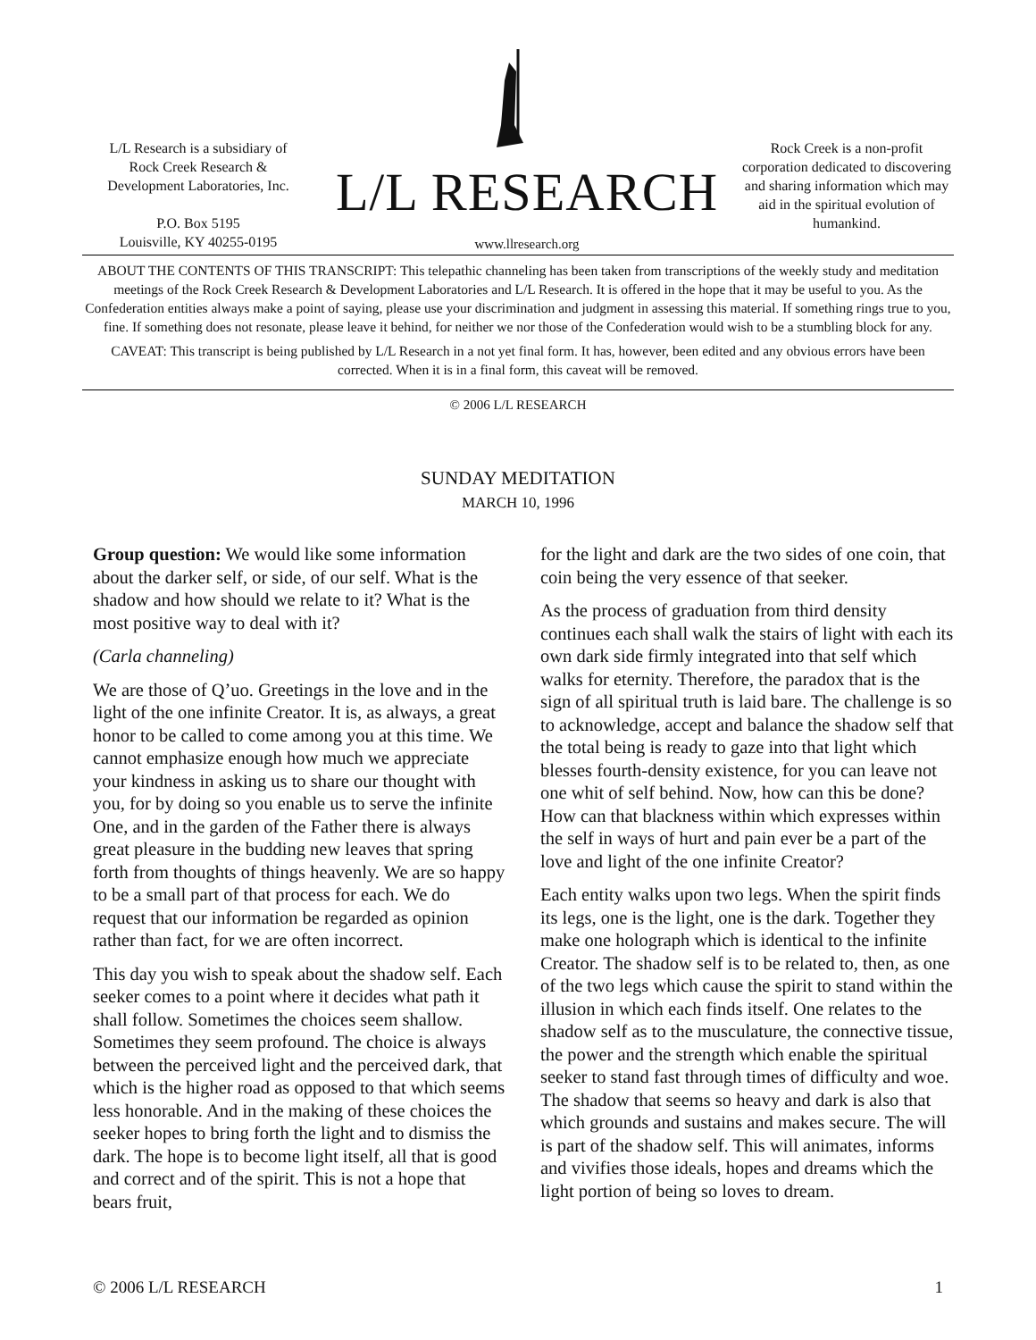L/L Research is a subsidiary of
Rock Creek Research &
Development Laboratories, Inc.
P.O. Box 5195
Louisville, KY 40255-0195
L/L RESEARCH
www.llresearch.org
Rock Creek is a non-profit corporation dedicated to discovering and sharing information which may aid in the spiritual evolution of humankind.
ABOUT THE CONTENTS OF THIS TRANSCRIPT: This telepathic channeling has been taken from transcriptions of the weekly study and meditation meetings of the Rock Creek Research & Development Laboratories and L/L Research. It is offered in the hope that it may be useful to you. As the Confederation entities always make a point of saying, please use your discrimination and judgment in assessing this material. If something rings true to you, fine. If something does not resonate, please leave it behind, for neither we nor those of the Confederation would wish to be a stumbling block for any.
CAVEAT: This transcript is being published by L/L Research in a not yet final form. It has, however, been edited and any obvious errors have been corrected. When it is in a final form, this caveat will be removed.
© 2006 L/L RESEARCH
SUNDAY MEDITATION
MARCH 10, 1996
Group question: We would like some information about the darker self, or side, of our self. What is the shadow and how should we relate to it? What is the most positive way to deal with it?
(Carla channeling)
We are those of Q’uo. Greetings in the love and in the light of the one infinite Creator. It is, as always, a great honor to be called to come among you at this time. We cannot emphasize enough how much we appreciate your kindness in asking us to share our thought with you, for by doing so you enable us to serve the infinite One, and in the garden of the Father there is always great pleasure in the budding new leaves that spring forth from thoughts of things heavenly. We are so happy to be a small part of that process for each. We do request that our information be regarded as opinion rather than fact, for we are often incorrect.
This day you wish to speak about the shadow self. Each seeker comes to a point where it decides what path it shall follow. Sometimes the choices seem shallow. Sometimes they seem profound. The choice is always between the perceived light and the perceived dark, that which is the higher road as opposed to that which seems less honorable. And in the making of these choices the seeker hopes to bring forth the light and to dismiss the dark. The hope is to become light itself, all that is good and correct and of the spirit. This is not a hope that bears fruit,
for the light and dark are the two sides of one coin, that coin being the very essence of that seeker.
As the process of graduation from third density continues each shall walk the stairs of light with each its own dark side firmly integrated into that self which walks for eternity. Therefore, the paradox that is the sign of all spiritual truth is laid bare. The challenge is so to acknowledge, accept and balance the shadow self that the total being is ready to gaze into that light which blesses fourth-density existence, for you can leave not one whit of self behind. Now, how can this be done? How can that blackness within which expresses within the self in ways of hurt and pain ever be a part of the love and light of the one infinite Creator?
Each entity walks upon two legs. When the spirit finds its legs, one is the light, one is the dark. Together they make one holograph which is identical to the infinite Creator. The shadow self is to be related to, then, as one of the two legs which cause the spirit to stand within the illusion in which each finds itself. One relates to the shadow self as to the musculature, the connective tissue, the power and the strength which enable the spiritual seeker to stand fast through times of difficulty and woe. The shadow that seems so heavy and dark is also that which grounds and sustains and makes secure. The will is part of the shadow self. This will animates, informs and vivifies those ideals, hopes and dreams which the light portion of being so loves to dream.
© 2006 L/L RESEARCH 1